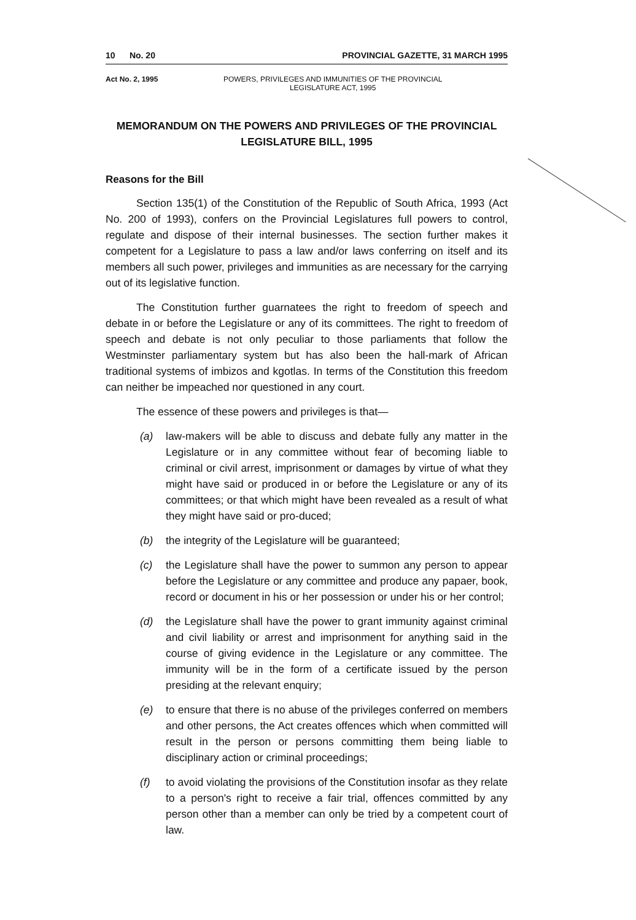10 No. 20 PROVINCIAL GAZETTE, 31 MARCH 1995
Act No. 2, 1995 POWERS, PRIVILEGES AND IMMUNITIES OF THE PROVINCIAL
LEGISLATURE ACT, 1995
MEMORANDUM ON THE POWERS AND PRIVILEGES OF THE PROVINCIAL LEGISLATURE BILL, 1995
Reasons for the Bill
Section 135(1) of the Constitution of the Republic of South Africa, 1993 (Act No. 200 of 1993), confers on the Provincial Legislatures full powers to control, regulate and dispose of their internal businesses. The section further makes it competent for a Legislature to pass a law and/or laws conferring on itself and its members all such power, privileges and immunities as are necessary for the carrying out of its legislative function.
The Constitution further guarnatees the right to freedom of speech and debate in or before the Legislature or any of its committees. The right to freedom of speech and debate is not only peculiar to those parliaments that follow the Westminster parliamentary system but has also been the hall-mark of African traditional systems of imbizos and kgotlas. In terms of the Constitution this freedom can neither be impeached nor questioned in any court.
The essence of these powers and privileges is that—
(a) law-makers will be able to discuss and debate fully any matter in the Legislature or in any committee without fear of becoming liable to criminal or civil arrest, imprisonment or damages by virtue of what they might have said or produced in or before the Legislature or any of its committees; or that which might have been revealed as a result of what they might have said or pro-duced;
(b) the integrity of the Legislature will be guaranteed;
(c) the Legislature shall have the power to summon any person to appear before the Legislature or any committee and produce any papaer, book, record or document in his or her possession or under his or her control;
(d) the Legislature shall have the power to grant immunity against criminal and civil liability or arrest and imprisonment for anything said in the course of giving evidence in the Legislature or any committee. The immunity will be in the form of a certificate issued by the person presiding at the relevant enquiry;
(e) to ensure that there is no abuse of the privileges conferred on members and other persons, the Act creates offences which when committed will result in the person or persons committing them being liable to disciplinary action or criminal proceedings;
(f) to avoid violating the provisions of the Constitution insofar as they relate to a person's right to receive a fair trial, offences committed by any person other than a member can only be tried by a competent court of law.